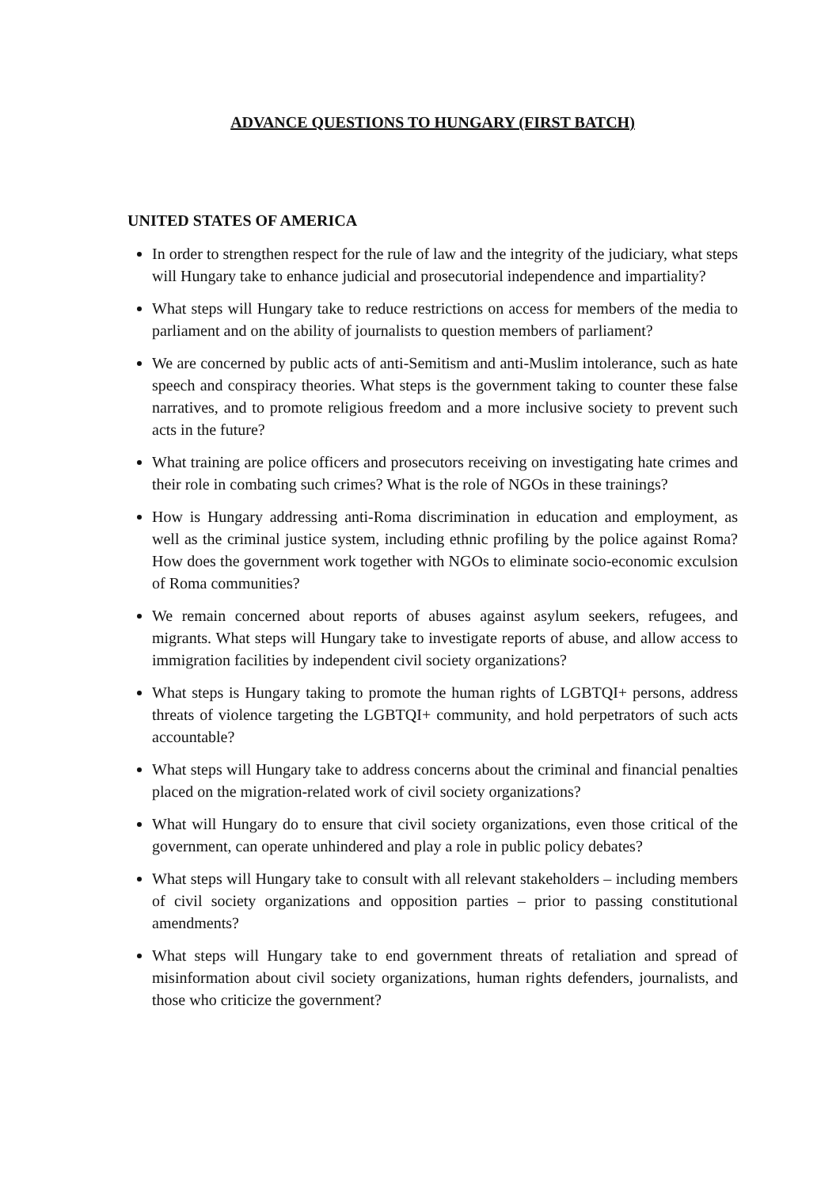ADVANCE QUESTIONS TO HUNGARY (FIRST BATCH)
UNITED STATES OF AMERICA
In order to strengthen respect for the rule of law and the integrity of the judiciary, what steps will Hungary take to enhance judicial and prosecutorial independence and impartiality?
What steps will Hungary take to reduce restrictions on access for members of the media to parliament and on the ability of journalists to question members of parliament?
We are concerned by public acts of anti-Semitism and anti-Muslim intolerance, such as hate speech and conspiracy theories. What steps is the government taking to counter these false narratives, and to promote religious freedom and a more inclusive society to prevent such acts in the future?
What training are police officers and prosecutors receiving on investigating hate crimes and their role in combating such crimes? What is the role of NGOs in these trainings?
How is Hungary addressing anti-Roma discrimination in education and employment, as well as the criminal justice system, including ethnic profiling by the police against Roma? How does the government work together with NGOs to eliminate socio-economic exculsion of Roma communities?
We remain concerned about reports of abuses against asylum seekers, refugees, and migrants. What steps will Hungary take to investigate reports of abuse, and allow access to immigration facilities by independent civil society organizations?
What steps is Hungary taking to promote the human rights of LGBTQI+ persons, address threats of violence targeting the LGBTQI+ community, and hold perpetrators of such acts accountable?
What steps will Hungary take to address concerns about the criminal and financial penalties placed on the migration-related work of civil society organizations?
What will Hungary do to ensure that civil society organizations, even those critical of the government, can operate unhindered and play a role in public policy debates?
What steps will Hungary take to consult with all relevant stakeholders – including members of civil society organizations and opposition parties – prior to passing constitutional amendments?
What steps will Hungary take to end government threats of retaliation and spread of misinformation about civil society organizations, human rights defenders, journalists, and those who criticize the government?